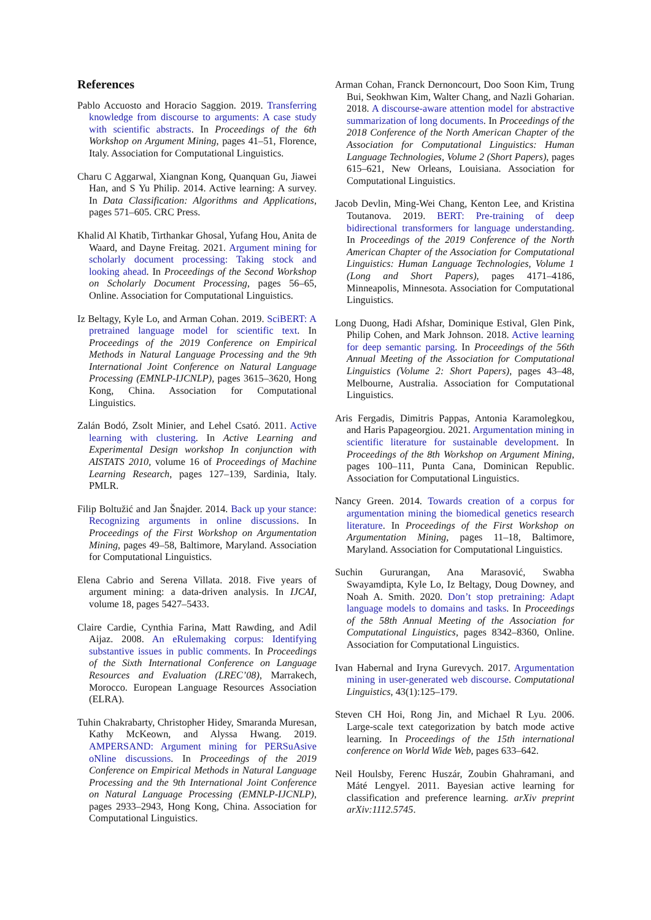References
Pablo Accuosto and Horacio Saggion. 2019. Transferring knowledge from discourse to arguments: A case study with scientific abstracts. In Proceedings of the 6th Workshop on Argument Mining, pages 41–51, Florence, Italy. Association for Computational Linguistics.
Charu C Aggarwal, Xiangnan Kong, Quanquan Gu, Jiawei Han, and S Yu Philip. 2014. Active learning: A survey. In Data Classification: Algorithms and Applications, pages 571–605. CRC Press.
Khalid Al Khatib, Tirthankar Ghosal, Yufang Hou, Anita de Waard, and Dayne Freitag. 2021. Argument mining for scholarly document processing: Taking stock and looking ahead. In Proceedings of the Second Workshop on Scholarly Document Processing, pages 56–65, Online. Association for Computational Linguistics.
Iz Beltagy, Kyle Lo, and Arman Cohan. 2019. SciBERT: A pretrained language model for scientific text. In Proceedings of the 2019 Conference on Empirical Methods in Natural Language Processing and the 9th International Joint Conference on Natural Language Processing (EMNLP-IJCNLP), pages 3615–3620, Hong Kong, China. Association for Computational Linguistics.
Zalán Bodó, Zsolt Minier, and Lehel Csató. 2011. Active learning with clustering. In Active Learning and Experimental Design workshop In conjunction with AISTATS 2010, volume 16 of Proceedings of Machine Learning Research, pages 127–139, Sardinia, Italy. PMLR.
Filip Boltužić and Jan Šnajder. 2014. Back up your stance: Recognizing arguments in online discussions. In Proceedings of the First Workshop on Argumentation Mining, pages 49–58, Baltimore, Maryland. Association for Computational Linguistics.
Elena Cabrio and Serena Villata. 2018. Five years of argument mining: a data-driven analysis. In IJCAI, volume 18, pages 5427–5433.
Claire Cardie, Cynthia Farina, Matt Rawding, and Adil Aijaz. 2008. An eRulemaking corpus: Identifying substantive issues in public comments. In Proceedings of the Sixth International Conference on Language Resources and Evaluation (LREC’08), Marrakech, Morocco. European Language Resources Association (ELRA).
Tuhin Chakrabarty, Christopher Hidey, Smaranda Muresan, Kathy McKeown, and Alyssa Hwang. 2019. AMPERSAND: Argument mining for PERSuAsive oNline discussions. In Proceedings of the 2019 Conference on Empirical Methods in Natural Language Processing and the 9th International Joint Conference on Natural Language Processing (EMNLP-IJCNLP), pages 2933–2943, Hong Kong, China. Association for Computational Linguistics.
Arman Cohan, Franck Dernoncourt, Doo Soon Kim, Trung Bui, Seokhwan Kim, Walter Chang, and Nazli Goharian. 2018. A discourse-aware attention model for abstractive summarization of long documents. In Proceedings of the 2018 Conference of the North American Chapter of the Association for Computational Linguistics: Human Language Technologies, Volume 2 (Short Papers), pages 615–621, New Orleans, Louisiana. Association for Computational Linguistics.
Jacob Devlin, Ming-Wei Chang, Kenton Lee, and Kristina Toutanova. 2019. BERT: Pre-training of deep bidirectional transformers for language understanding. In Proceedings of the 2019 Conference of the North American Chapter of the Association for Computational Linguistics: Human Language Technologies, Volume 1 (Long and Short Papers), pages 4171–4186, Minneapolis, Minnesota. Association for Computational Linguistics.
Long Duong, Hadi Afshar, Dominique Estival, Glen Pink, Philip Cohen, and Mark Johnson. 2018. Active learning for deep semantic parsing. In Proceedings of the 56th Annual Meeting of the Association for Computational Linguistics (Volume 2: Short Papers), pages 43–48, Melbourne, Australia. Association for Computational Linguistics.
Aris Fergadis, Dimitris Pappas, Antonia Karamolegkou, and Haris Papageorgiou. 2021. Argumentation mining in scientific literature for sustainable development. In Proceedings of the 8th Workshop on Argument Mining, pages 100–111, Punta Cana, Dominican Republic. Association for Computational Linguistics.
Nancy Green. 2014. Towards creation of a corpus for argumentation mining the biomedical genetics research literature. In Proceedings of the First Workshop on Argumentation Mining, pages 11–18, Baltimore, Maryland. Association for Computational Linguistics.
Suchin Gururangan, Ana Marasović, Swabha Swayamdipta, Kyle Lo, Iz Beltagy, Doug Downey, and Noah A. Smith. 2020. Don’t stop pretraining: Adapt language models to domains and tasks. In Proceedings of the 58th Annual Meeting of the Association for Computational Linguistics, pages 8342–8360, Online. Association for Computational Linguistics.
Ivan Habernal and Iryna Gurevych. 2017. Argumentation mining in user-generated web discourse. Computational Linguistics, 43(1):125–179.
Steven CH Hoi, Rong Jin, and Michael R Lyu. 2006. Large-scale text categorization by batch mode active learning. In Proceedings of the 15th international conference on World Wide Web, pages 633–642.
Neil Houlsby, Ferenc Huszár, Zoubin Ghahramani, and Máté Lengyel. 2011. Bayesian active learning for classification and preference learning. arXiv preprint arXiv:1112.5745.